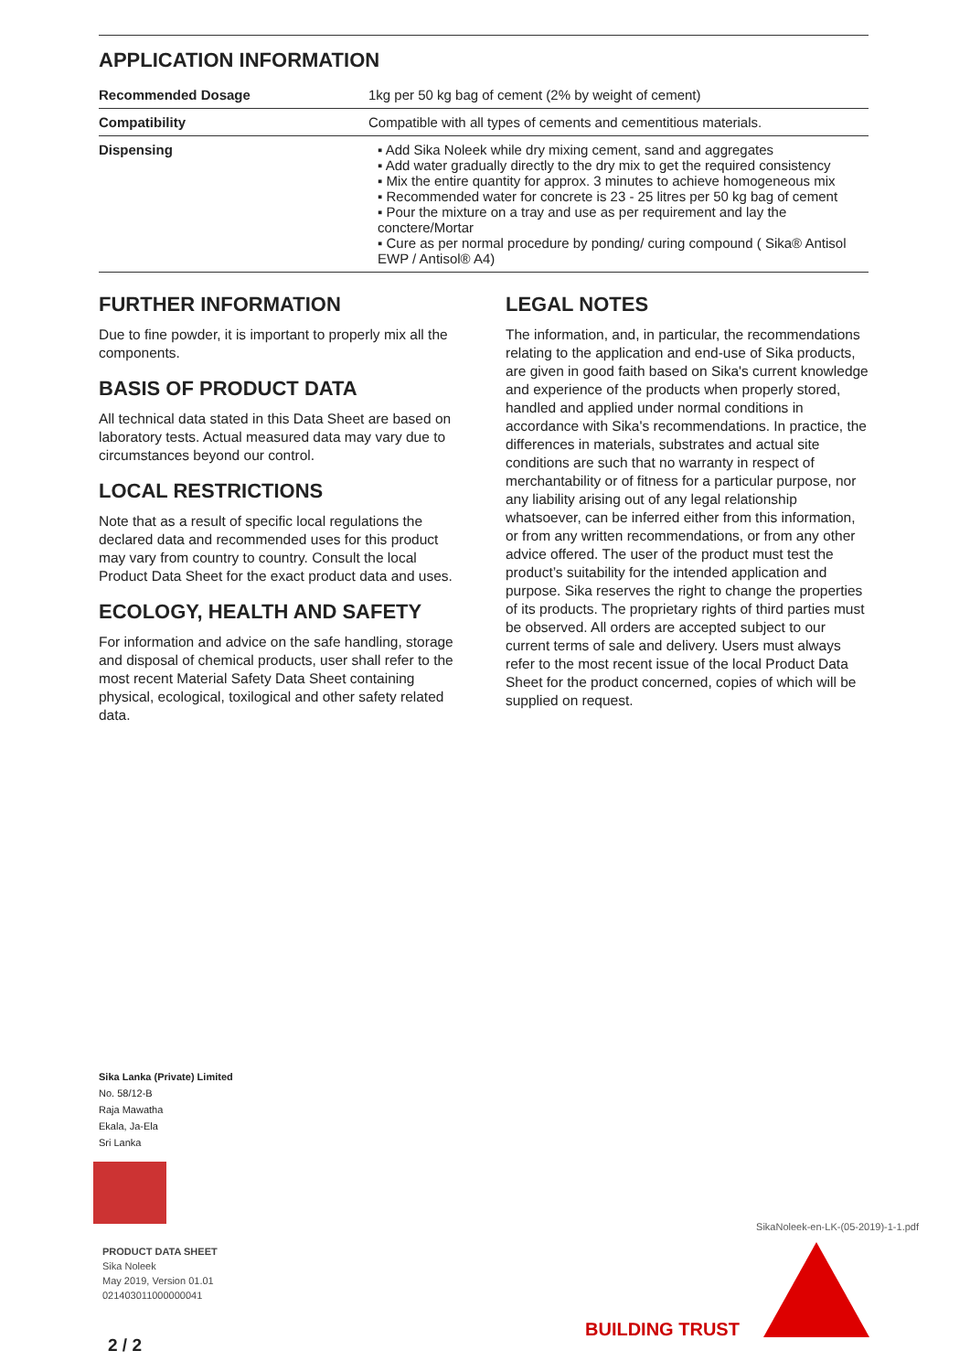APPLICATION INFORMATION
| Recommended Dosage | 1kg per 50 kg bag of cement (2% by weight of cement) |
| Compatibility | Compatible with all types of cements and cementitious materials. |
| Dispensing | ▪ Add Sika Noleek while dry mixing cement, sand and aggregates ▪ Add water gradually directly to the dry mix to get the required consistency ▪ Mix the entire quantity for approx. 3 minutes to achieve homogeneous mix ▪ Recommended water for concrete is 23 - 25 litres per 50 kg bag of cement ▪ Pour the mixture on a tray and use as per requirement and lay the conctere/Mortar ▪ Cure as per normal procedure by ponding/ curing compound ( Sika® Antisol EWP / Antisol® A4) |
FURTHER INFORMATION
Due to fine powder, it is important to properly mix all the components.
BASIS OF PRODUCT DATA
All technical data stated in this Data Sheet are based on laboratory tests. Actual measured data may vary due to circumstances beyond our control.
LOCAL RESTRICTIONS
Note that as a result of specific local regulations the declared data and recommended uses for this product may vary from country to country. Consult the local Product Data Sheet for the exact product data and uses.
ECOLOGY, HEALTH AND SAFETY
For information and advice on the safe handling, storage and disposal of chemical products, user shall refer to the most recent Material Safety Data Sheet containing physical, ecological, toxilogical and other safety related data.
LEGAL NOTES
The information, and, in particular, the recommendations relating to the application and end-use of Sika products, are given in good faith based on Sika's current knowledge and experience of the products when properly stored, handled and applied under normal conditions in accordance with Sika's recommendations. In practice, the differences in materials, substrates and actual site conditions are such that no warranty in respect of merchantability or of fitness for a particular purpose, nor any liability arising out of any legal relationship whatsoever, can be inferred either from this information, or from any written recommendations, or from any other advice offered. The user of the product must test the product’s suitability for the intended application and purpose. Sika reserves the right to change the properties of its products. The proprietary rights of third parties must be observed. All orders are accepted subject to our current terms of sale and delivery. Users must always refer to the most recent issue of the local Product Data Sheet for the product concerned, copies of which will be supplied on request.
Sika Lanka (Private) Limited
No. 58/12-B
Raja Mawatha
Ekala, Ja-Ela
Sri Lanka
PRODUCT DATA SHEET
Sika Noleek
May 2019, Version 01.01
021403011000000041
SikaNoleek-en-LK-(05-2019)-1-1.pdf
BUILDING TRUST
2 / 2